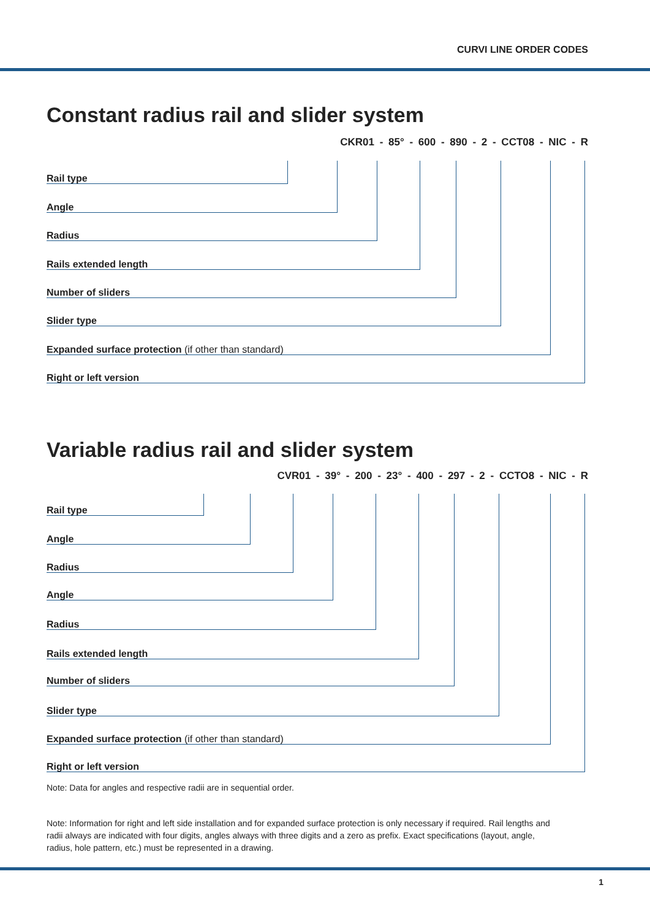CURVI LINE ORDER CODES
Constant radius rail and slider system
CKR01 - 85° - 600 - 890 - 2 - CCT08 - NIC - R
Rail type
Angle
Radius
Rails extended length
Number of sliders
Slider type
Expanded surface protection (if other than standard)
Right or left version
Variable radius rail and slider system
CVR01 - 39° - 200 - 23° - 400 - 297 - 2 - CCTO8 - NIC - R
Rail type
Angle
Radius
Angle
Radius
Rails extended length
Number of sliders
Slider type
Expanded surface protection (if other than standard)
Right or left version
Note: Data for angles and respective radii are in sequential order.
Note: Information for right and left side installation and for expanded surface protection is only necessary if required. Rail lengths and radii always are indicated with four digits, angles always with three digits and a zero as prefix. Exact specifications (layout, angle, radius, hole pattern, etc.) must be represented in a drawing.
1